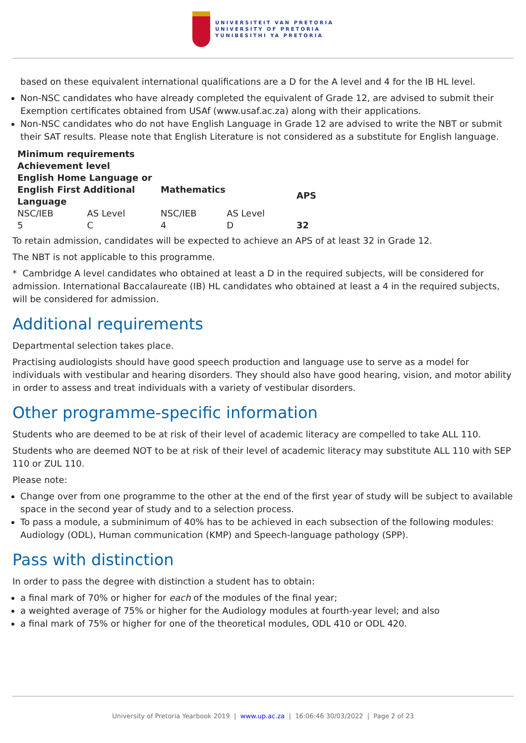UNIVERSITEIT VAN PRETORIA
UNIVERSITY OF PRETORIA
YUNIBESITHI YA PRETORIA
based on these equivalent international qualifications are a D for the A level and 4 for the IB HL level.
Non-NSC candidates who have already completed the equivalent of Grade 12, are advised to submit their Exemption certificates obtained from USAf (www.usaf.ac.za) along with their applications.
Non-NSC candidates who do not have English Language in Grade 12 are advised to write the NBT or submit their SAT results. Please note that English Literature is not considered as a substitute for English language.
| Minimum requirements | | | | |
| --- | --- | --- | --- | --- |
| Achievement level | | | | |
| English Home Language or English First Additional Language | | Mathematics | | APS |
| NSC/IEB | AS Level | NSC/IEB | AS Level | |
| 5 | C | 4 | D | 32 |
To retain admission, candidates will be expected to achieve an APS of at least 32 in Grade 12.
The NBT is not applicable to this programme.
* Cambridge A level candidates who obtained at least a D in the required subjects, will be considered for admission. International Baccalaureate (IB) HL candidates who obtained at least a 4 in the required subjects, will be considered for admission.
Additional requirements
Departmental selection takes place.
Practising audiologists should have good speech production and language use to serve as a model for individuals with vestibular and hearing disorders. They should also have good hearing, vision, and motor ability in order to assess and treat individuals with a variety of vestibular disorders.
Other programme-specific information
Students who are deemed to be at risk of their level of academic literacy are compelled to take ALL 110.
Students who are deemed NOT to be at risk of their level of academic literacy may substitute ALL 110 with SEP 110 or ZUL 110.
Please note:
Change over from one programme to the other at the end of the first year of study will be subject to available space in the second year of study and to a selection process.
To pass a module, a subminimum of 40% has to be achieved in each subsection of the following modules: Audiology (ODL), Human communication (KMP) and Speech-language pathology (SPP).
Pass with distinction
In order to pass the degree with distinction a student has to obtain:
a final mark of 70% or higher for each of the modules of the final year;
a weighted average of 75% or higher for the Audiology modules at fourth-year level; and also
a final mark of 75% or higher for one of the theoretical modules, ODL 410 or ODL 420.
University of Pretoria Yearbook 2019 | www.up.ac.za | 16:06:46 30/03/2022 | Page 2 of 23